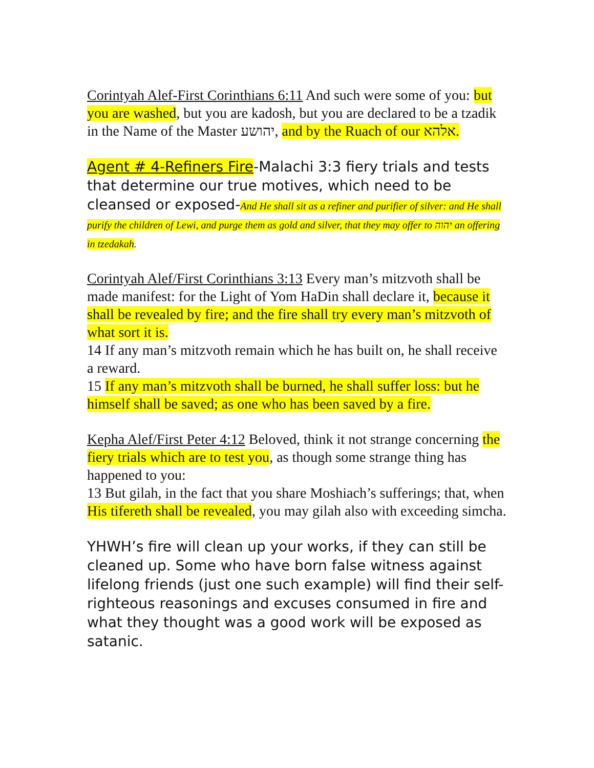Corintyah Alef-First Corinthians 6:11 And such were some of you: but you are washed, but you are kadosh, but you are declared to be a tzadik in the Name of the Master יהושע, and by the Ruach of our אלהא.
Agent # 4-Refiners Fire-Malachi 3:3 fiery trials and tests that determine our true motives, which need to be cleansed or exposed-And He shall sit as a refiner and purifier of silver: and He shall purify the children of Lewi, and purge them as gold and silver, that they may offer to יהוה an offering in tzedakah.
Corintyah Alef/First Corinthians 3:13 Every man’s mitzvoth shall be made manifest: for the Light of Yom HaDin shall declare it, because it shall be revealed by fire; and the fire shall try every man’s mitzvoth of what sort it is.
14 If any man’s mitzvoth remain which he has built on, he shall receive a reward.
15 If any man’s mitzvoth shall be burned, he shall suffer loss: but he himself shall be saved; as one who has been saved by a fire.
Kepha Alef/First Peter 4:12 Beloved, think it not strange concerning the fiery trials which are to test you, as though some strange thing has happened to you:
13 But gilah, in the fact that you share Moshiach’s sufferings; that, when His tifereth shall be revealed, you may gilah also with exceeding simcha.
YHWH’s fire will clean up your works, if they can still be cleaned up. Some who have born false witness against lifelong friends (just one such example) will find their self-righteous reasonings and excuses consumed in fire and what they thought was a good work will be exposed as satanic.